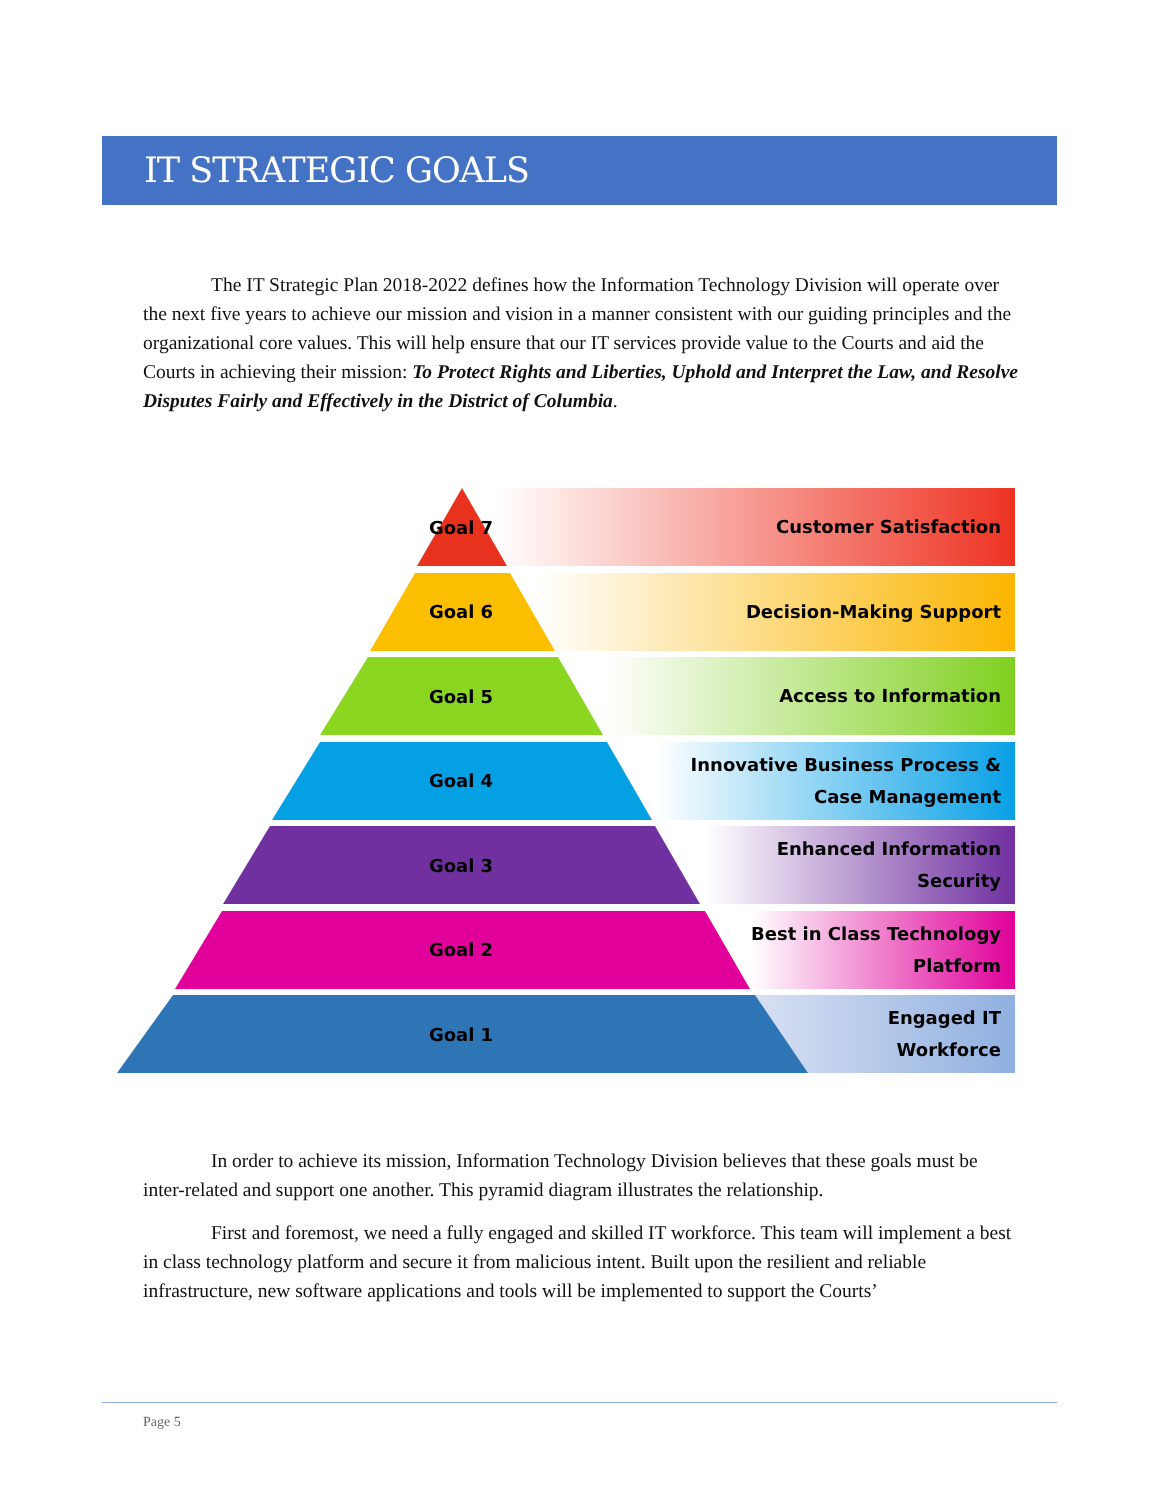IT STRATEGIC GOALS
The IT Strategic Plan 2018-2022 defines how the Information Technology Division will operate over the next five years to achieve our mission and vision in a manner consistent with our guiding principles and the organizational core values. This will help ensure that our IT services provide value to the Courts and aid the Courts in achieving their mission: To Protect Rights and Liberties, Uphold and Interpret the Law, and Resolve Disputes Fairly and Effectively in the District of Columbia.
Goal 7 Customer Satisfaction
Goal 6 Decision-Making Support
Goal 5 Access to Information
Goal 4
Innovative Business Process &
Case Management
Goal 3
Enhanced Information
Security
Goal 2
Best in Class Technology
Platform
Goal 1
Engaged IT
Workforce
In order to achieve its mission, Information Technology Division believes that these goals must be inter-related and support one another. This pyramid diagram illustrates the relationship.
First and foremost, we need a fully engaged and skilled IT workforce. This team will implement a best in class technology platform and secure it from malicious intent. Built upon the resilient and reliable infrastructure, new software applications and tools will be implemented to support the Courts’
Page 5